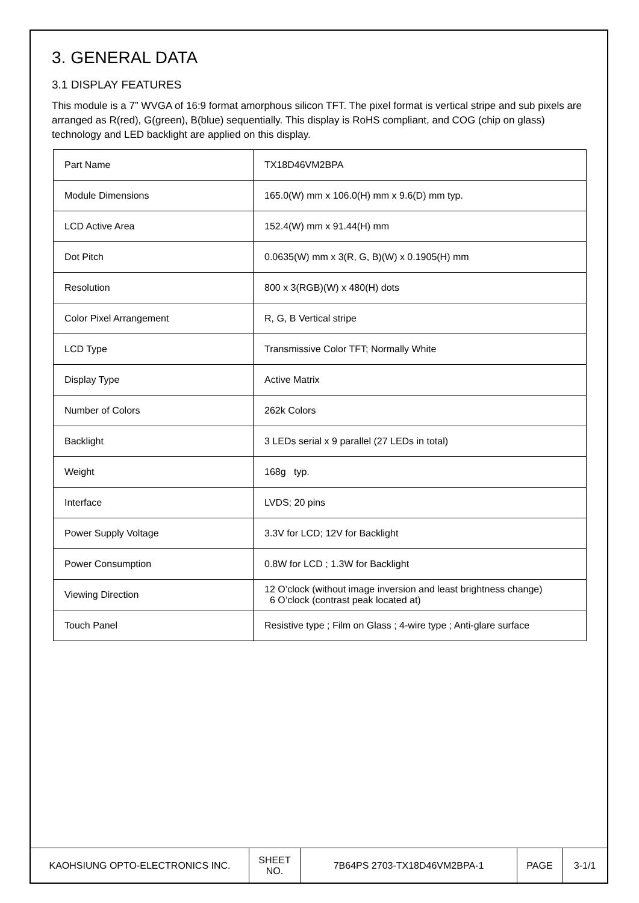3. GENERAL DATA
3.1 DISPLAY FEATURES
This module is a 7” WVGA of 16:9 format amorphous silicon TFT. The pixel format is vertical stripe and sub pixels are arranged as R(red), G(green), B(blue) sequentially. This display is RoHS compliant, and COG (chip on glass) technology and LED backlight are applied on this display.
| Part Name | TX18D46VM2BPA |
| Module Dimensions | 165.0(W) mm x 106.0(H) mm x 9.6(D) mm typ. |
| LCD Active Area | 152.4(W) mm x 91.44(H) mm |
| Dot Pitch | 0.0635(W) mm x 3(R, G, B)(W) x 0.1905(H) mm |
| Resolution | 800 x 3(RGB)(W) x 480(H) dots |
| Color Pixel Arrangement | R, G, B Vertical stripe |
| LCD Type | Transmissive Color TFT; Normally White |
| Display Type | Active Matrix |
| Number of Colors | 262k Colors |
| Backlight | 3 LEDs serial x 9 parallel (27 LEDs in total) |
| Weight | 168g typ. |
| Interface | LVDS; 20 pins |
| Power Supply Voltage | 3.3V for LCD; 12V for Backlight |
| Power Consumption | 0.8W for LCD ; 1.3W for Backlight |
| Viewing Direction | 12 O’clock (without image inversion and least brightness change) 6 O’clock (contrast peak located at) |
| Touch Panel | Resistive type ; Film on Glass ; 4-wire type ; Anti-glare surface |
| KAOHSIUNG OPTO-ELECTRONICS INC. | SHEET NO. | 7B64PS 2703-TX18D46VM2BPA-1 | PAGE | 3-1/1 |